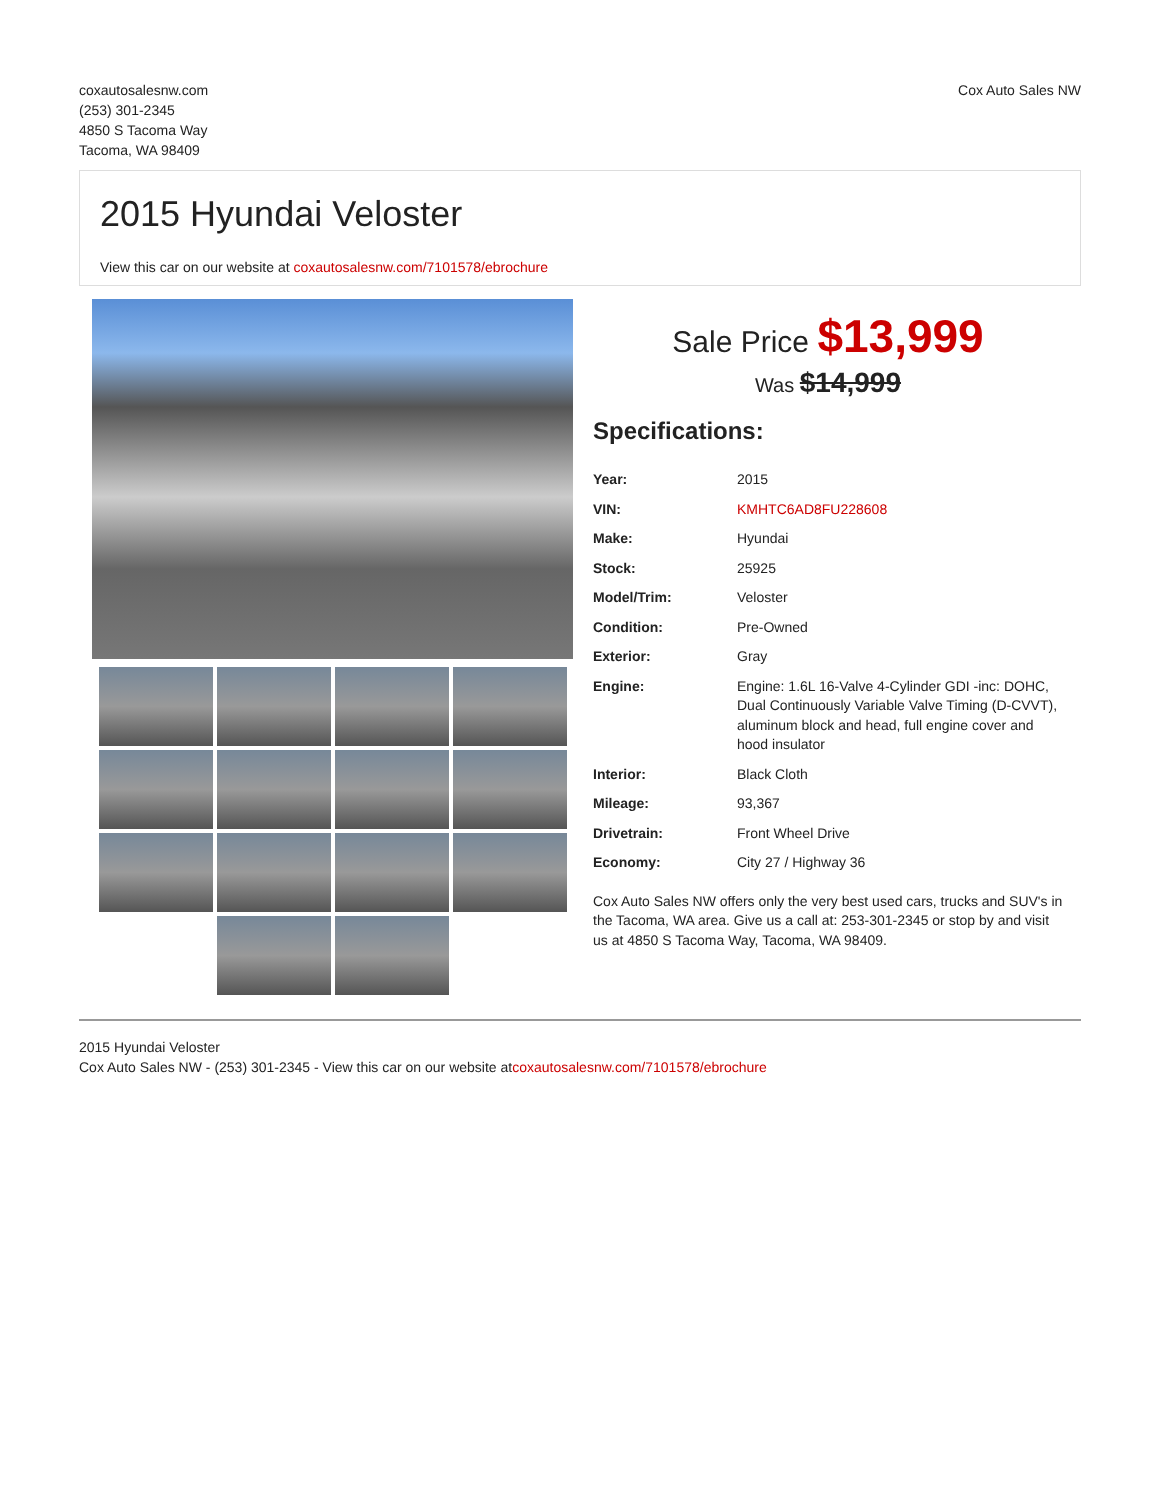coxautosalesnw.com
(253) 301-2345
4850 S Tacoma Way
Tacoma, WA 98409
Cox Auto Sales NW
2015 Hyundai Veloster
View this car on our website at coxautosalesnw.com/7101578/ebrochure
Sale Price $13,999
Was $14,999
Specifications:
| Year: | 2015 |
| VIN: | KMHTC6AD8FU228608 |
| Make: | Hyundai |
| Stock: | 25925 |
| Model/Trim: | Veloster |
| Condition: | Pre-Owned |
| Exterior: | Gray |
| Engine: | Engine: 1.6L 16-Valve 4-Cylinder GDI -inc: DOHC, Dual Continuously Variable Valve Timing (D-CVVT), aluminum block and head, full engine cover and hood insulator |
| Interior: | Black Cloth |
| Mileage: | 93,367 |
| Drivetrain: | Front Wheel Drive |
| Economy: | City 27 / Highway 36 |
Cox Auto Sales NW offers only the very best used cars, trucks and SUV's in the Tacoma, WA area. Give us a call at: 253-301-2345 or stop by and visit us at 4850 S Tacoma Way, Tacoma, WA 98409.
2015 Hyundai Veloster
Cox Auto Sales NW - (253) 301-2345 - View this car on our website atcoxautosalesnw.com/7101578/ebrochure